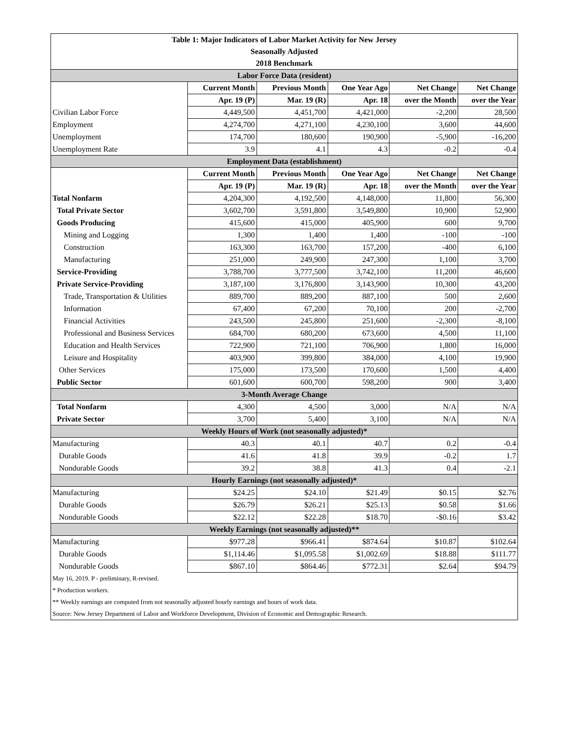| Table 1: Major Indicators of Labor Market Activity for New Jersey | | | | | |
| Seasonally Adjusted | | | | | |
| 2018 Benchmark | | | | | |
| Labor Force Data (resident) | | | | | |
| | Current Month | Previous Month | One Year Ago | Net Change | Net Change |
| | Apr. 19 (P) | Mar. 19 (R) | Apr. 18 | over the Month | over the Year |
| Civilian Labor Force | 4,449,500 | 4,451,700 | 4,421,000 | -2,200 | 28,500 |
| Employment | 4,274,700 | 4,271,100 | 4,230,100 | 3,600 | 44,600 |
| Unemployment | 174,700 | 180,600 | 190,900 | -5,900 | -16,200 |
| Unemployment Rate | 3.9 | 4.1 | 4.3 | -0.2 | -0.4 |
| Employment Data (establishment) | | | | | |
| | Current Month | Previous Month | One Year Ago | Net Change | Net Change |
| | Apr. 19 (P) | Mar. 19 (R) | Apr. 18 | over the Month | over the Year |
| Total Nonfarm | 4,204,300 | 4,192,500 | 4,148,000 | 11,800 | 56,300 |
| Total Private Sector | 3,602,700 | 3,591,800 | 3,549,800 | 10,900 | 52,900 |
| Goods Producing | 415,600 | 415,000 | 405,900 | 600 | 9,700 |
| Mining and Logging | 1,300 | 1,400 | 1,400 | -100 | -100 |
| Construction | 163,300 | 163,700 | 157,200 | -400 | 6,100 |
| Manufacturing | 251,000 | 249,900 | 247,300 | 1,100 | 3,700 |
| Service-Providing | 3,788,700 | 3,777,500 | 3,742,100 | 11,200 | 46,600 |
| Private Service-Providing | 3,187,100 | 3,176,800 | 3,143,900 | 10,300 | 43,200 |
| Trade, Transportation & Utilities | 889,700 | 889,200 | 887,100 | 500 | 2,600 |
| Information | 67,400 | 67,200 | 70,100 | 200 | -2,700 |
| Financial Activities | 243,500 | 245,800 | 251,600 | -2,300 | -8,100 |
| Professional and Business Services | 684,700 | 680,200 | 673,600 | 4,500 | 11,100 |
| Education and Health Services | 722,900 | 721,100 | 706,900 | 1,800 | 16,000 |
| Leisure and Hospitality | 403,900 | 399,800 | 384,000 | 4,100 | 19,900 |
| Other Services | 175,000 | 173,500 | 170,600 | 1,500 | 4,400 |
| Public Sector | 601,600 | 600,700 | 598,200 | 900 | 3,400 |
| 3-Month Average Change | | | | | |
| Total Nonfarm | 4,300 | 4,500 | 3,000 | N/A | N/A |
| Private Sector | 3,700 | 5,400 | 3,100 | N/A | N/A |
| Weekly Hours of Work (not seasonally adjusted)* | | | | | |
| Manufacturing | 40.3 | 40.1 | 40.7 | 0.2 | -0.4 |
| Durable Goods | 41.6 | 41.8 | 39.9 | -0.2 | 1.7 |
| Nondurable Goods | 39.2 | 38.8 | 41.3 | 0.4 | -2.1 |
| Hourly Earnings (not seasonally adjusted)* | | | | | |
| Manufacturing | $24.25 | $24.10 | $21.49 | $0.15 | $2.76 |
| Durable Goods | $26.79 | $26.21 | $25.13 | $0.58 | $1.66 |
| Nondurable Goods | $22.12 | $22.28 | $18.70 | -$0.16 | $3.42 |
| Weekly Earnings (not seasonally adjusted)** | | | | | |
| Manufacturing | $977.28 | $966.41 | $874.64 | $10.87 | $102.64 |
| Durable Goods | $1,114.46 | $1,095.58 | $1,002.69 | $18.88 | $111.77 |
| Nondurable Goods | $867.10 | $864.46 | $772.31 | $2.64 | $94.79 |
| May 16, 2019. P - preliminary, R-revised. | | | | | |
| * Production workers. | | | | | |
| ** Weekly earnings are computed from not seasonally adjusted hourly earnings and hours of work data. | | | | | |
| Source: New Jersey Department of Labor and Workforce Development, Division of Economic and Demographic Research. | | | | | |